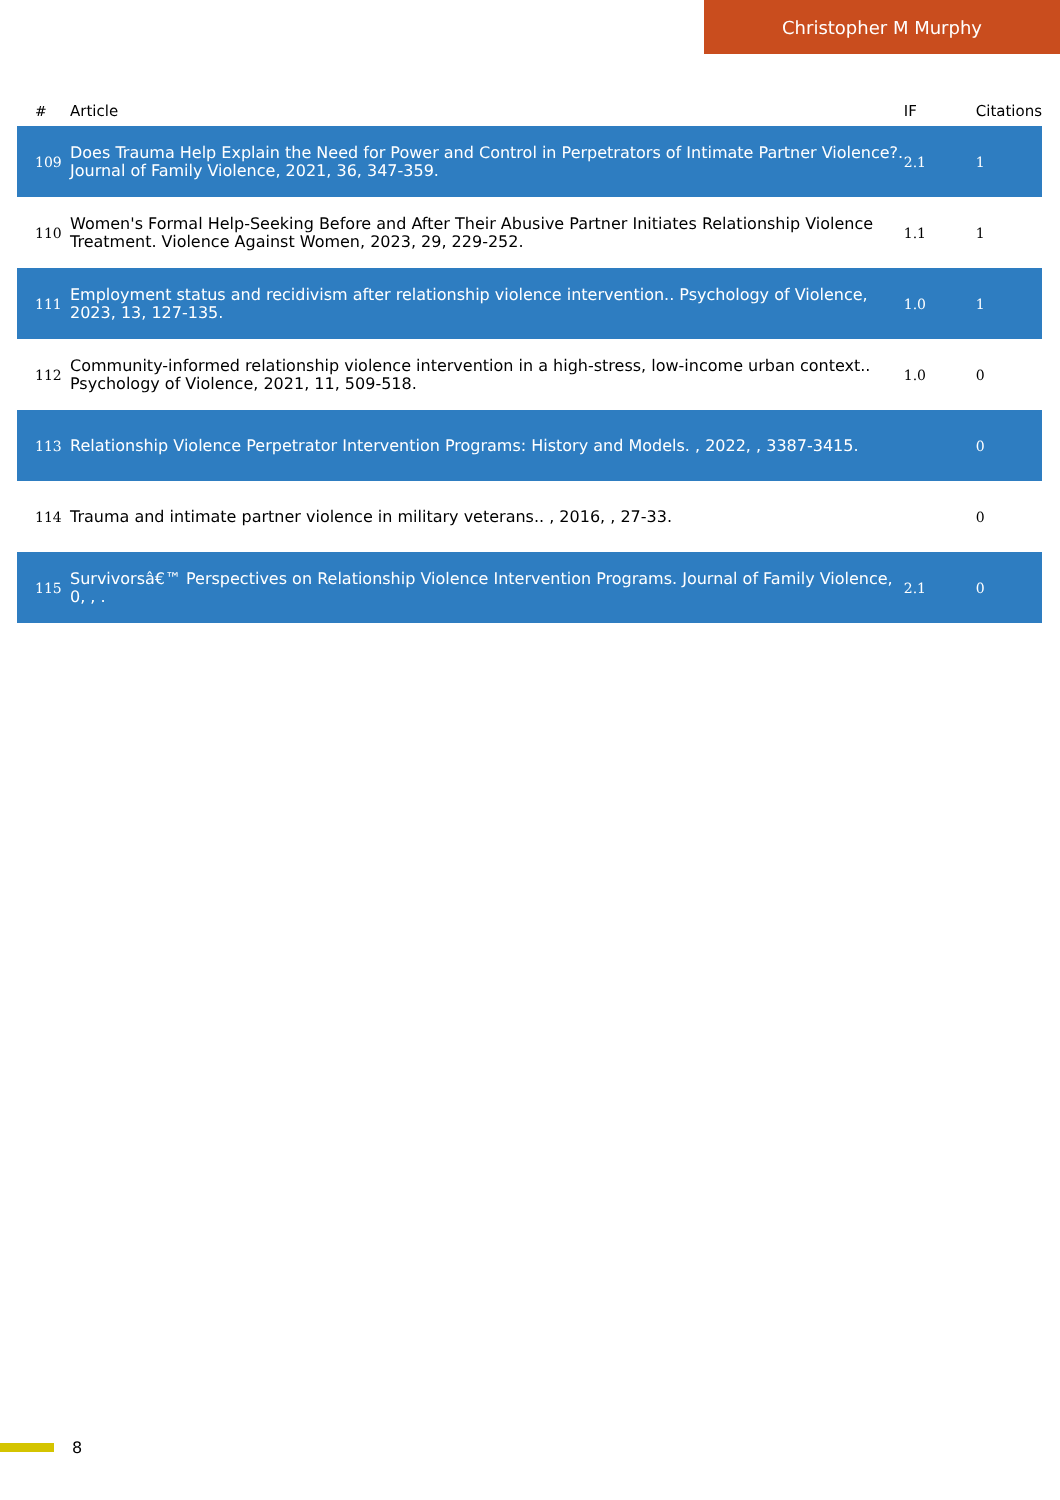Christopher M Murphy
| # | Article | IF | Citations |
| --- | --- | --- | --- |
| 109 | Does Trauma Help Explain the Need for Power and Control in Perpetrators of Intimate Partner Violence?. Journal of Family Violence, 2021, 36, 347-359. | 2.1 | 1 |
| 110 | Women's Formal Help-Seeking Before and After Their Abusive Partner Initiates Relationship Violence Treatment. Violence Against Women, 2023, 29, 229-252. | 1.1 | 1 |
| 111 | Employment status and recidivism after relationship violence intervention.. Psychology of Violence, 2023, 13, 127-135. | 1.0 | 1 |
| 112 | Community-informed relationship violence intervention in a high-stress, low-income urban context.. Psychology of Violence, 2021, 11, 509-518. | 1.0 | 0 |
| 113 | Relationship Violence Perpetrator Intervention Programs: History and Models. , 2022, , 3387-3415. | | 0 |
| 114 | Trauma and intimate partner violence in military veterans.. , 2016, , 27-33. | | 0 |
| 115 | Survivorsâ€™ Perspectives on Relationship Violence Intervention Programs. Journal of Family Violence, 0, , . | 2.1 | 0 |
8